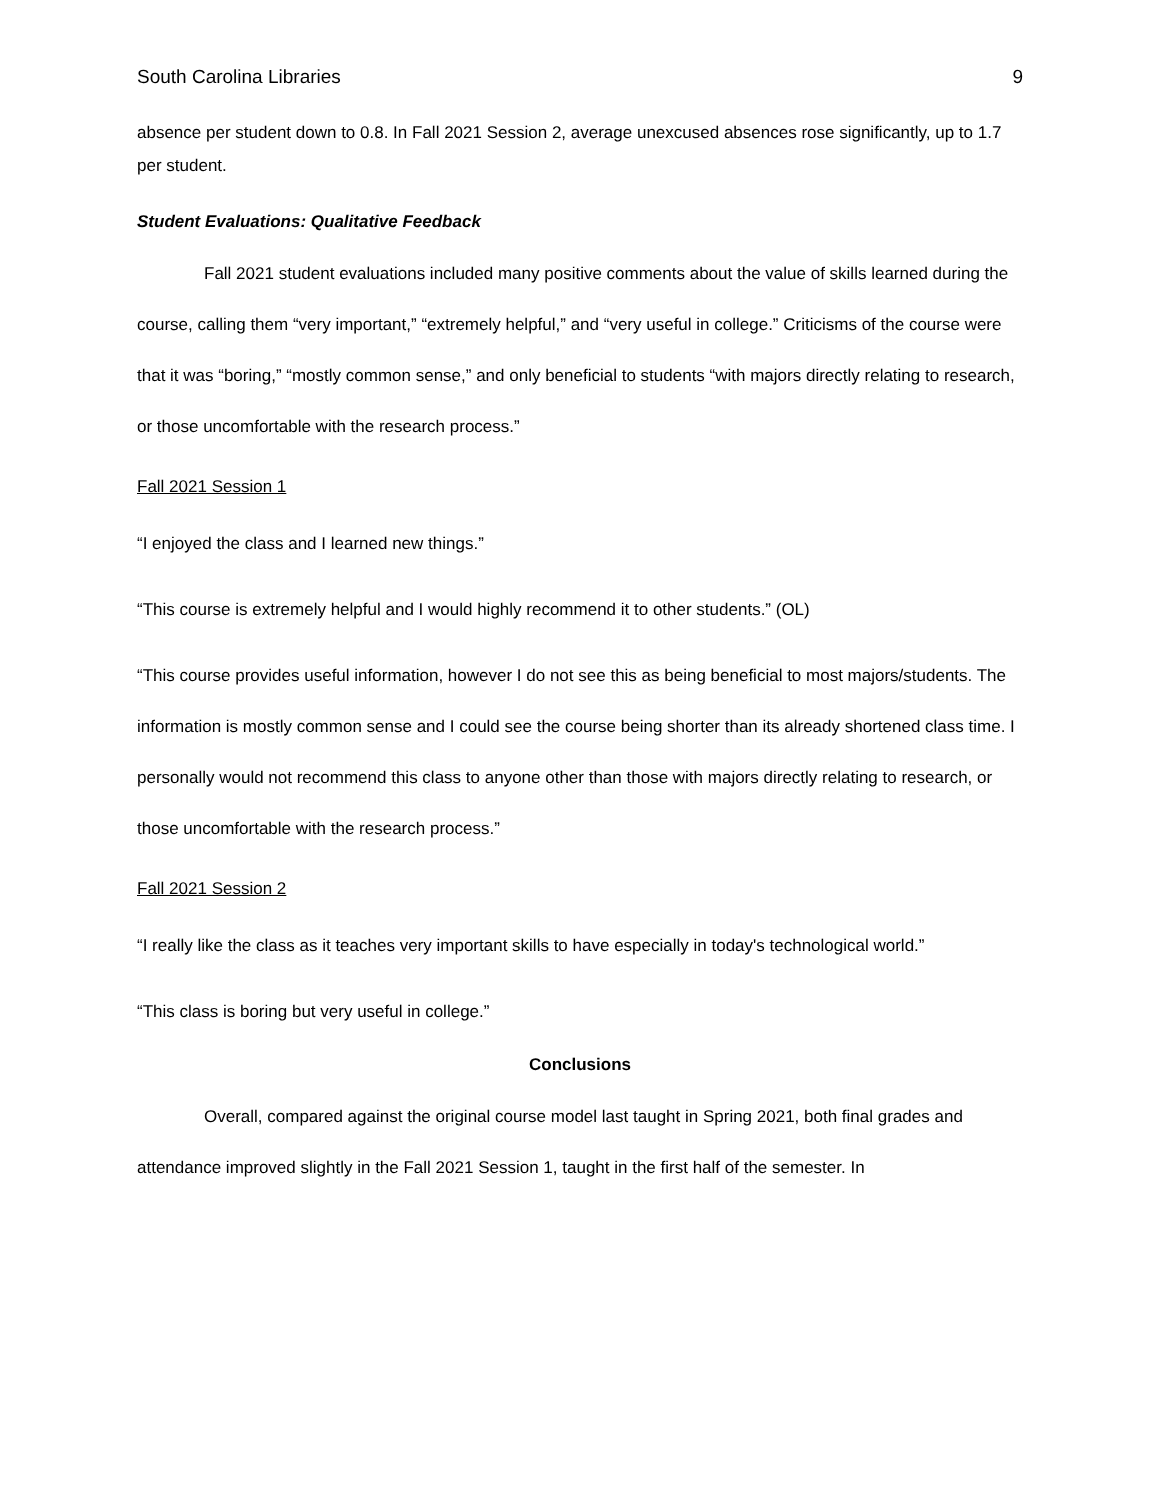South Carolina Libraries 9
absence per student down to 0.8. In Fall 2021 Session 2, average unexcused absences rose significantly, up to 1.7 per student.
Student Evaluations: Qualitative Feedback
Fall 2021 student evaluations included many positive comments about the value of skills learned during the course, calling them “very important,” “extremely helpful,” and “very useful in college.” Criticisms of the course were that it was “boring,” “mostly common sense,” and only beneficial to students “with majors directly relating to research, or those uncomfortable with the research process.”
Fall 2021 Session 1
“I enjoyed the class and I learned new things.”
“This course is extremely helpful and I would highly recommend it to other students.” (OL)
“This course provides useful information, however I do not see this as being beneficial to most majors/students. The information is mostly common sense and I could see the course being shorter than its already shortened class time. I personally would not recommend this class to anyone other than those with majors directly relating to research, or those uncomfortable with the research process.”
Fall 2021 Session 2
“I really like the class as it teaches very important skills to have especially in today's technological world.”
“This class is boring but very useful in college.”
Conclusions
Overall, compared against the original course model last taught in Spring 2021, both final grades and attendance improved slightly in the Fall 2021 Session 1, taught in the first half of the semester. In